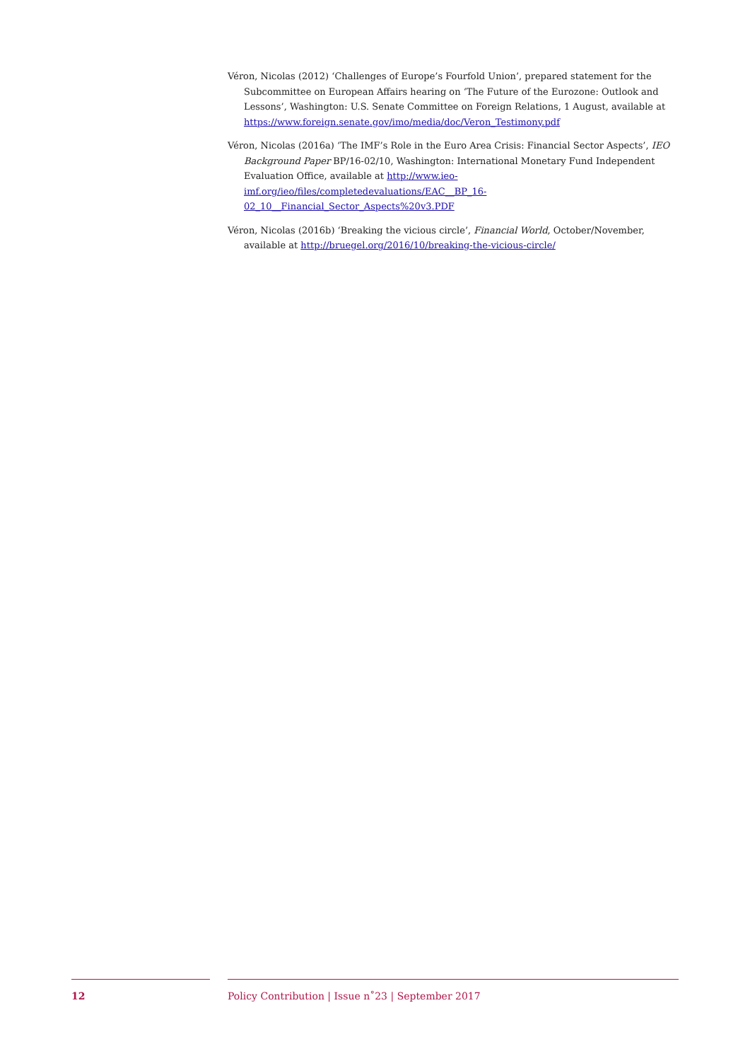Véron, Nicolas (2012) ‘Challenges of Europe’s Fourfold Union’, prepared statement for the Subcommittee on European Affairs hearing on ‘The Future of the Eurozone: Outlook and Lessons’, Washington: U.S. Senate Committee on Foreign Relations, 1 August, available at https://www.foreign.senate.gov/imo/media/doc/Veron_Testimony.pdf
Véron, Nicolas (2016a) ‘The IMF’s Role in the Euro Area Crisis: Financial Sector Aspects’, IEO Background Paper BP/16-02/10, Washington: International Monetary Fund Independent Evaluation Office, available at http://www.ieo-imf.org/ieo/files/completedevaluations/EAC__BP_16-02_10__Financial_Sector_Aspects%20v3.PDF
Véron, Nicolas (2016b) ‘Breaking the vicious circle’, Financial World, October/November, available at http://bruegel.org/2016/10/breaking-the-vicious-circle/
12 Policy Contribution | Issue n˚23 | September 2017